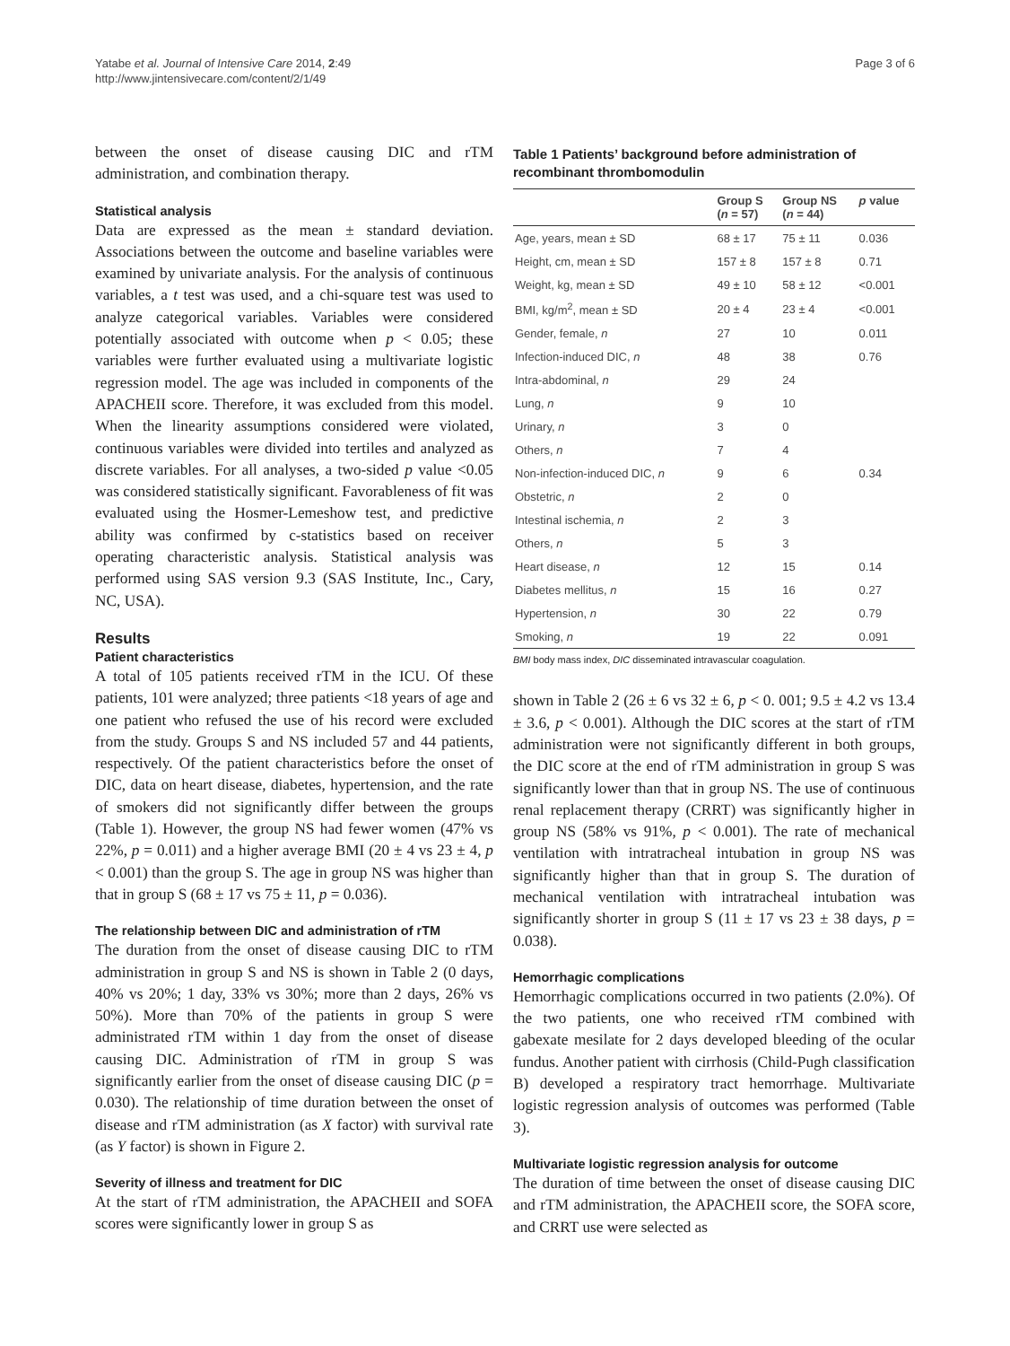Yatabe et al. Journal of Intensive Care 2014, 2:49
http://www.jintensivecare.com/content/2/1/49
Page 3 of 6
between the onset of disease causing DIC and rTM administration, and combination therapy.
Statistical analysis
Data are expressed as the mean ± standard deviation. Associations between the outcome and baseline variables were examined by univariate analysis. For the analysis of continuous variables, a t test was used, and a chi-square test was used to analyze categorical variables. Variables were considered potentially associated with outcome when p < 0.05; these variables were further evaluated using a multivariate logistic regression model. The age was included in components of the APACHEII score. Therefore, it was excluded from this model. When the linearity assumptions considered were violated, continuous variables were divided into tertiles and analyzed as discrete variables. For all analyses, a two-sided p value <0.05 was considered statistically significant. Favorableness of fit was evaluated using the Hosmer-Lemeshow test, and predictive ability was confirmed by c-statistics based on receiver operating characteristic analysis. Statistical analysis was performed using SAS version 9.3 (SAS Institute, Inc., Cary, NC, USA).
Results
Patient characteristics
A total of 105 patients received rTM in the ICU. Of these patients, 101 were analyzed; three patients <18 years of age and one patient who refused the use of his record were excluded from the study. Groups S and NS included 57 and 44 patients, respectively. Of the patient characteristics before the onset of DIC, data on heart disease, diabetes, hypertension, and the rate of smokers did not significantly differ between the groups (Table 1). However, the group NS had fewer women (47% vs 22%, p = 0.011) and a higher average BMI (20 ± 4 vs 23 ± 4, p < 0.001) than the group S. The age in group NS was higher than that in group S (68 ± 17 vs 75 ± 11, p = 0.036).
The relationship between DIC and administration of rTM
The duration from the onset of disease causing DIC to rTM administration in group S and NS is shown in Table 2 (0 days, 40% vs 20%; 1 day, 33% vs 30%; more than 2 days, 26% vs 50%). More than 70% of the patients in group S were administrated rTM within 1 day from the onset of disease causing DIC. Administration of rTM in group S was significantly earlier from the onset of disease causing DIC (p = 0.030). The relationship of time duration between the onset of disease and rTM administration (as X factor) with survival rate (as Y factor) is shown in Figure 2.
Severity of illness and treatment for DIC
At the start of rTM administration, the APACHEII and SOFA scores were significantly lower in group S as
Table 1 Patients’ background before administration of recombinant thrombomodulin
| | Group S ( n = 57) | Group NS ( n = 44) | p value |
| --- | --- | --- | --- |
| Age, years, mean ± SD | 68 ± 17 | 75 ± 11 | 0.036 |
| Height, cm, mean ± SD | 157 ± 8 | 157 ± 8 | 0.71 |
| Weight, kg, mean ± SD | 49 ± 10 | 58 ± 12 | <0.001 |
| BMI, kg/m<sup>2</sup>, mean ± SD | 20 ± 4 | 23 ± 4 | <0.001 |
| Gender, female, n | 27 | 10 | 0.011 |
| Infection-induced DIC, n | 48 | 38 | 0.76 |
| Intra-abdominal, n | 29 | 24 | |
| Lung, n | 9 | 10 | |
| Urinary, n | 3 | 0 | |
| Others, n | 7 | 4 | |
| Non-infection-induced DIC, n | 9 | 6 | 0.34 |
| Obstetric, n | 2 | 0 | |
| Intestinal ischemia, n | 2 | 3 | |
| Others, n | 5 | 3 | |
| Heart disease, n | 12 | 15 | 0.14 |
| Diabetes mellitus, n | 15 | 16 | 0.27 |
| Hypertension, n | 30 | 22 | 0.79 |
| Smoking, n | 19 | 22 | 0.091 |
BMI body mass index, DIC disseminated intravascular coagulation.
shown in Table 2 (26 ± 6 vs 32 ± 6, p < 0. 001; 9.5 ± 4.2 vs 13.4 ± 3.6, p < 0.001). Although the DIC scores at the start of rTM administration were not significantly different in both groups, the DIC score at the end of rTM administration in group S was significantly lower than that in group NS. The use of continuous renal replacement therapy (CRRT) was significantly higher in group NS (58% vs 91%, p < 0.001). The rate of mechanical ventilation with intratracheal intubation in group NS was significantly higher than that in group S. The duration of mechanical ventilation with intratracheal intubation was significantly shorter in group S (11 ± 17 vs 23 ± 38 days, p = 0.038).
Hemorrhagic complications
Hemorrhagic complications occurred in two patients (2.0%). Of the two patients, one who received rTM combined with gabexate mesilate for 2 days developed bleeding of the ocular fundus. Another patient with cirrhosis (Child-Pugh classification B) developed a respiratory tract hemorrhage. Multivariate logistic regression analysis of outcomes was performed (Table 3).
Multivariate logistic regression analysis for outcome
The duration of time between the onset of disease causing DIC and rTM administration, the APACHEII score, the SOFA score, and CRRT use were selected as